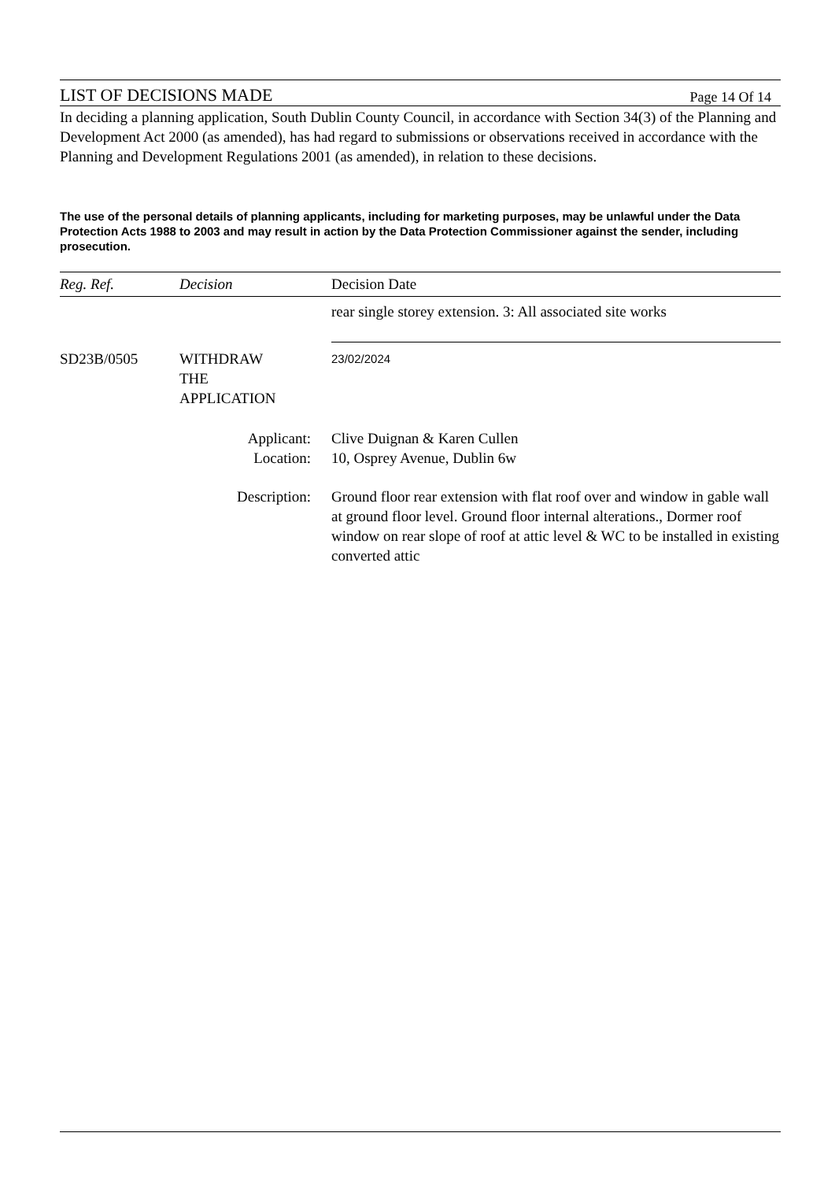LIST OF DECISIONS MADE Page 14 Of 14
In deciding a planning application, South Dublin County Council, in accordance with Section 34(3) of the Planning and Development Act 2000 (as amended), has had regard to submissions or observations received in accordance with the Planning and Development Regulations 2001 (as amended), in relation to these decisions.
The use of the personal details of planning applicants, including for marketing purposes, may be unlawful under the Data Protection Acts 1988 to 2003 and may result in action by the Data Protection Commissioner against the sender, including prosecution.
| Reg. Ref. | Decision | Decision Date |
| --- | --- | --- |
| | | rear single storey extension. 3: All associated site works |
| SD23B/0505 | WITHDRAW THE APPLICATION | 23/02/2024 |
| | Applicant: Location: | Clive Duignan & Karen Cullen 10, Osprey Avenue, Dublin 6w |
| | Description: | Ground floor rear extension with flat roof over and window in gable wall at ground floor level. Ground floor internal alterations., Dormer roof window on rear slope of roof at attic level & WC to be installed in existing converted attic |